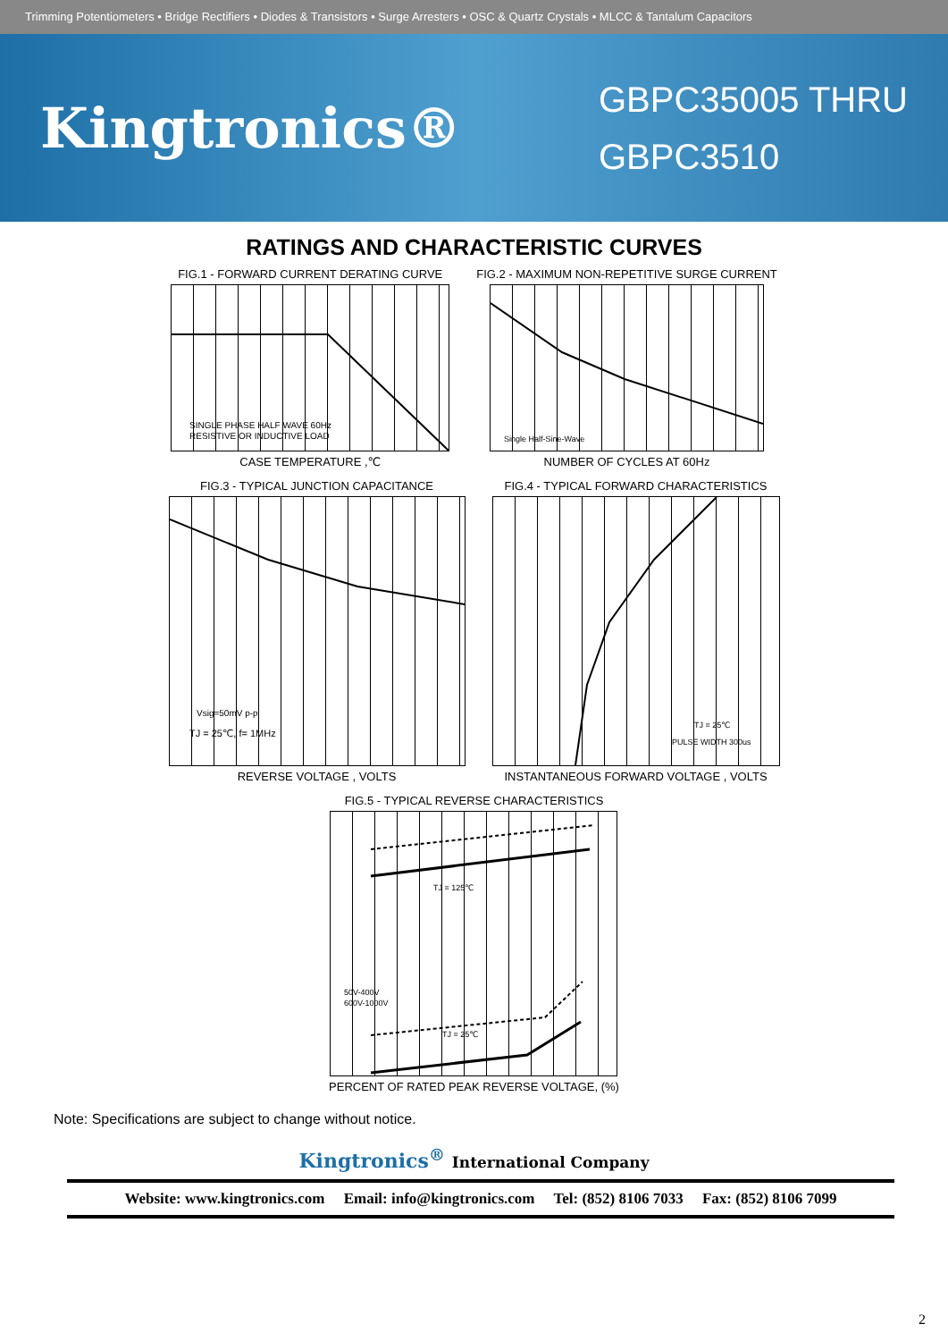Trimming Potentiometers • Bridge Rectifiers • Diodes & Transistors • Surge Arresters • OSC & Quartz Crystals • MLCC & Tantalum Capacitors
Kingtronics®
GBPC35005 THRU
GBPC3510
RATINGS AND CHARACTERISTIC CURVES
FIG.1 - FORWARD CURRENT DERATING CURVE
SINGLE PHASE HALF WAVE 60Hz
RESISTIVE OR INDUCTIVE LOAD
CASE TEMPERATURE ,℃
FIG.2 - MAXIMUM NON-REPETITIVE SURGE CURRENT
Single Half-Sine-Wave
NUMBER OF CYCLES AT 60Hz
FIG.3 - TYPICAL JUNCTION CAPACITANCE
Vsig=50mV p-p
TJ = 25℃, f= 1MHz
REVERSE VOLTAGE , VOLTS
FIG.4 - TYPICAL FORWARD CHARACTERISTICS
TJ = 25℃
PULSE WIDTH 300us
INSTANTANEOUS FORWARD VOLTAGE , VOLTS
FIG.5 - TYPICAL REVERSE CHARACTERISTICS
TJ = 125℃
50V-400V
600V-1000V
TJ = 25℃
PERCENT OF RATED PEAK REVERSE VOLTAGE, (%)
Note: Specifications are subject to change without notice.
Kingtronics<sup>®</sup> International Company
Website: www.kingtronics.com Email: info@kingtronics.com Tel: (852) 8106 7033 Fax: (852) 8106 7099
2